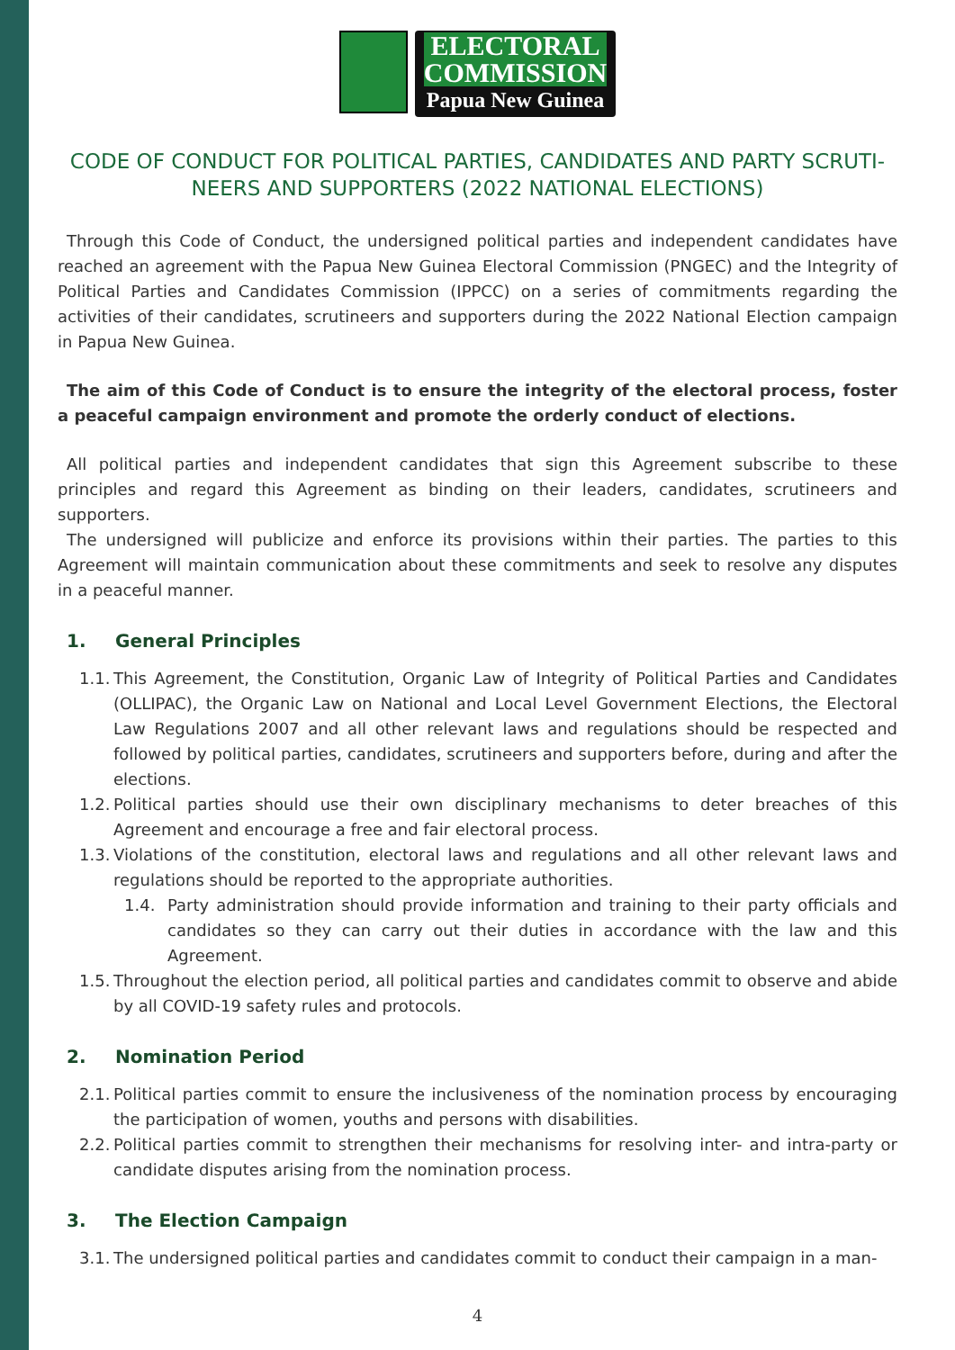ELECTORAL
COMMISSION
Papua New Guinea
CODE OF CONDUCT FOR POLITICAL PARTIES, CANDIDATES AND PARTY SCRUTI-
NEERS AND SUPPORTERS (2022 NATIONAL ELECTIONS)
Through this Code of Conduct, the undersigned political parties and independent candidates have reached an agreement with the Papua New Guinea Electoral Commission (PNGEC) and the Integrity of Political Parties and Candidates Commission (IPPCC) on a series of commitments regarding the activities of their candidates, scrutineers and supporters during the 2022 National Election campaign in Papua New Guinea.
The aim of this Code of Conduct is to ensure the integrity of the electoral process, foster a peaceful campaign environment and promote the orderly conduct of elections.
All political parties and independent candidates that sign this Agreement subscribe to these principles and regard this Agreement as binding on their leaders, candidates, scrutineers and supporters.
The undersigned will publicize and enforce its provisions within their parties. The parties to this Agreement will maintain communication about these commitments and seek to resolve any disputes in a peaceful manner.
1. General Principles
1.1.
This Agreement, the Constitution, Organic Law of Integrity of Political Parties and Candidates (OLLIPAC), the Organic Law on National and Local Level Government Elections, the Electoral Law Regulations 2007 and all other relevant laws and regulations should be respected and followed by political parties, candidates, scrutineers and supporters before, during and after the elections.
1.2.
Political parties should use their own disciplinary mechanisms to deter breaches of this Agreement and encourage a free and fair electoral process.
1.3.
Violations of the constitution, electoral laws and regulations and all other relevant laws and regulations should be reported to the appropriate authorities.
1.4. Party administration should provide information and training to their party officials and candidates so they can carry out their duties in accordance with the law and this Agreement.
1.5.
Throughout the election period, all political parties and candidates commit to observe and abide by all COVID-19 safety rules and protocols.
2. Nomination Period
2.1.
Political parties commit to ensure the inclusiveness of the nomination process by encouraging the participation of women, youths and persons with disabilities.
2.2.
Political parties commit to strengthen their mechanisms for resolving inter- and intra-party or candidate disputes arising from the nomination process.
3. The Election Campaign
3.1.
The undersigned political parties and candidates commit to conduct their campaign in a man-
4